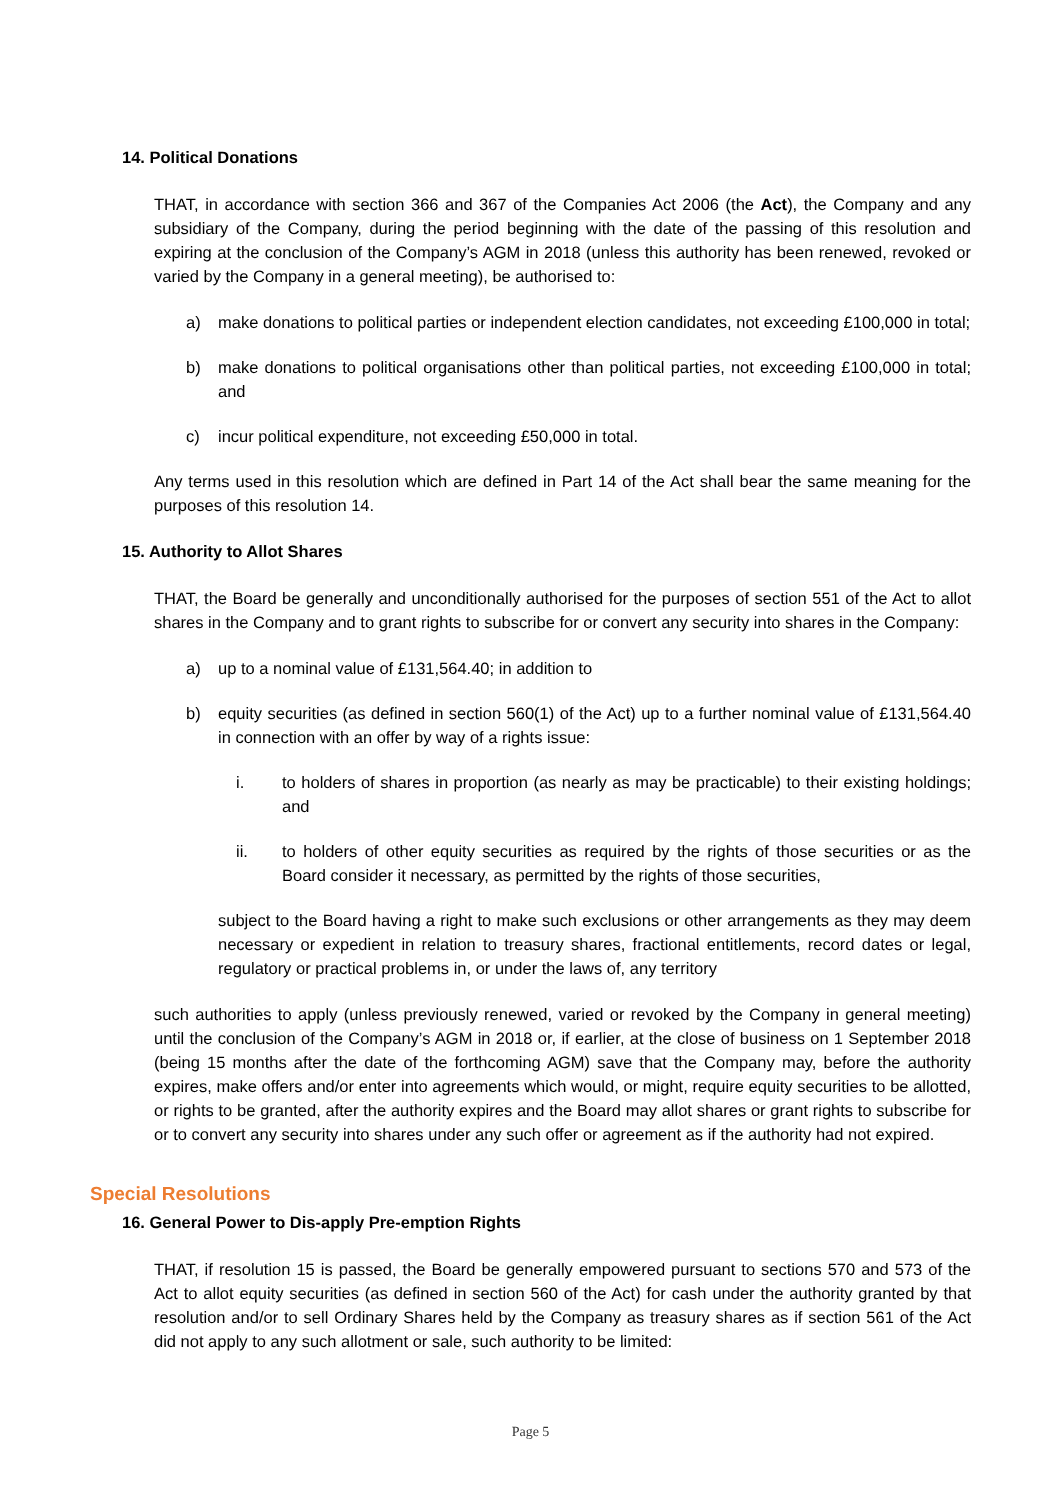14. Political Donations
THAT, in accordance with section 366 and 367 of the Companies Act 2006 (the Act), the Company and any subsidiary of the Company, during the period beginning with the date of the passing of this resolution and expiring at the conclusion of the Company’s AGM in 2018 (unless this authority has been renewed, revoked or varied by the Company in a general meeting), be authorised to:
a) make donations to political parties or independent election candidates, not exceeding £100,000 in total;
b) make donations to political organisations other than political parties, not exceeding £100,000 in total; and
c) incur political expenditure, not exceeding £50,000 in total.
Any terms used in this resolution which are defined in Part 14 of the Act shall bear the same meaning for the purposes of this resolution 14.
15. Authority to Allot Shares
THAT, the Board be generally and unconditionally authorised for the purposes of section 551 of the Act to allot shares in the Company and to grant rights to subscribe for or convert any security into shares in the Company:
a) up to a nominal value of £131,564.40; in addition to
b) equity securities (as defined in section 560(1) of the Act) up to a further nominal value of £131,564.40 in connection with an offer by way of a rights issue:
i. to holders of shares in proportion (as nearly as may be practicable) to their existing holdings; and
ii. to holders of other equity securities as required by the rights of those securities or as the Board consider it necessary, as permitted by the rights of those securities,
subject to the Board having a right to make such exclusions or other arrangements as they may deem necessary or expedient in relation to treasury shares, fractional entitlements, record dates or legal, regulatory or practical problems in, or under the laws of, any territory
such authorities to apply (unless previously renewed, varied or revoked by the Company in general meeting) until the conclusion of the Company’s AGM in 2018 or, if earlier, at the close of business on 1 September 2018 (being 15 months after the date of the forthcoming AGM) save that the Company may, before the authority expires, make offers and/or enter into agreements which would, or might, require equity securities to be allotted, or rights to be granted, after the authority expires and the Board may allot shares or grant rights to subscribe for or to convert any security into shares under any such offer or agreement as if the authority had not expired.
Special Resolutions
16. General Power to Dis-apply Pre-emption Rights
THAT, if resolution 15 is passed, the Board be generally empowered pursuant to sections 570 and 573 of the Act to allot equity securities (as defined in section 560 of the Act) for cash under the authority granted by that resolution and/or to sell Ordinary Shares held by the Company as treasury shares as if section 561 of the Act did not apply to any such allotment or sale, such authority to be limited:
Page 5